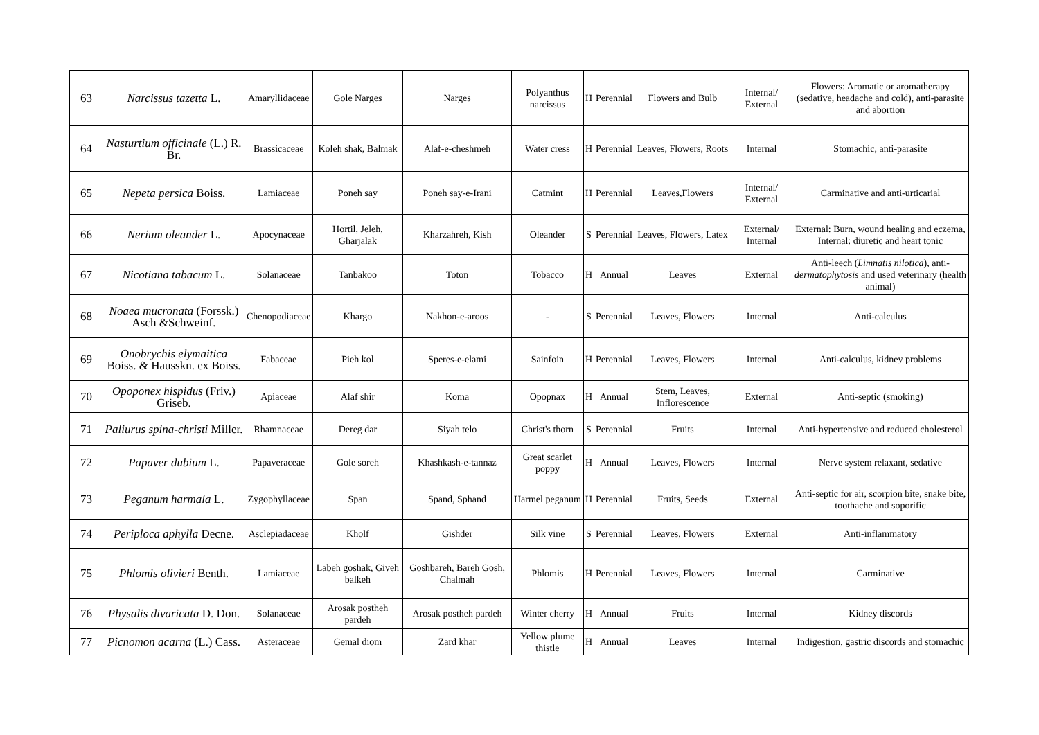| 63 | Narcissus tazetta L. | Amaryllidaceae | Gole Narges | Narges | Polyanthus narcissus | H | Perennial | Flowers and Bulb | Internal/ External | Flowers: Aromatic or aromatherapy (sedative, headache and cold), anti-parasite and abortion |
| 64 | Nasturtium officinale (L.) R. Br. | Brassicaceae | Koleh shak, Balmak | Alaf-e-cheshmeh | Water cress | H | Perennial | Leaves, Flowers, Roots | Internal | Stomachic, anti-parasite |
| 65 | Nepeta persica Boiss. | Lamiaceae | Poneh say | Poneh say-e-Irani | Catmint | H | Perennial | Leaves,Flowers | Internal/ External | Carminative and anti-urticarial |
| 66 | Nerium oleander L. | Apocynaceae | Hortil, Jeleh, Gharjalak | Kharzahreh, Kish | Oleander | S | Perennial | Leaves, Flowers, Latex | External/ Internal | External: Burn, wound healing and eczema, Internal: diuretic and heart tonic |
| 67 | Nicotiana tabacum L. | Solanaceae | Tanbakoo | Toton | Tobacco | H | Annual | Leaves | External | Anti-leech ( Limnatis nilotica ), anti- dermatophytosis and used veterinary (health animal) |
| 68 | Noaea mucronata (Forssk.) Asch &Schweinf. | Chenopodiaceae | Khargo | Nakhon-e-aroos | - | S | Perennial | Leaves, Flowers | Internal | Anti-calculus |
| 69 | Onobrychis elymaitica Boiss. & Hausskn. ex Boiss. | Fabaceae | Pieh kol | Speres-e-elami | Sainfoin | H | Perennial | Leaves, Flowers | Internal | Anti-calculus, kidney problems |
| 70 | Opoponex hispidus (Friv.) Griseb. | Apiaceae | Alaf shir | Koma | Opopnax | H | Annual | Stem, Leaves, Inflorescence | External | Anti-septic (smoking) |
| 71 | Paliurus spina-christi Miller. | Rhamnaceae | Dereg dar | Siyah telo | Christ's thorn | S | Perennial | Fruits | Internal | Anti-hypertensive and reduced cholesterol |
| 72 | Papaver dubium L. | Papaveraceae | Gole soreh | Khashkash-e-tannaz | Great scarlet poppy | H | Annual | Leaves, Flowers | Internal | Nerve system relaxant, sedative |
| 73 | Peganum harmala L. | Zygophyllaceae | Span | Spand, Sphand | Harmel peganum | H | Perennial | Fruits, Seeds | External | Anti-septic for air, scorpion bite, snake bite, toothache and soporific |
| 74 | Periploca aphylla Decne. | Asclepiadaceae | Kholf | Gishder | Silk vine | S | Perennial | Leaves, Flowers | External | Anti-inflammatory |
| 75 | Phlomis olivieri Benth. | Lamiaceae | Labeh goshak, Giveh balkeh | Goshbareh, Bareh Gosh, Chalmah | Phlomis | H | Perennial | Leaves, Flowers | Internal | Carminative |
| 76 | Physalis divaricata D. Don. | Solanaceae | Arosak postheh pardeh | Arosak postheh pardeh | Winter cherry | H | Annual | Fruits | Internal | Kidney discords |
| 77 | Picnomon acarna (L.) Cass. | Asteraceae | Gemal diom | Zard khar | Yellow plume thistle | H | Annual | Leaves | Internal | Indigestion, gastric discords and stomachic |